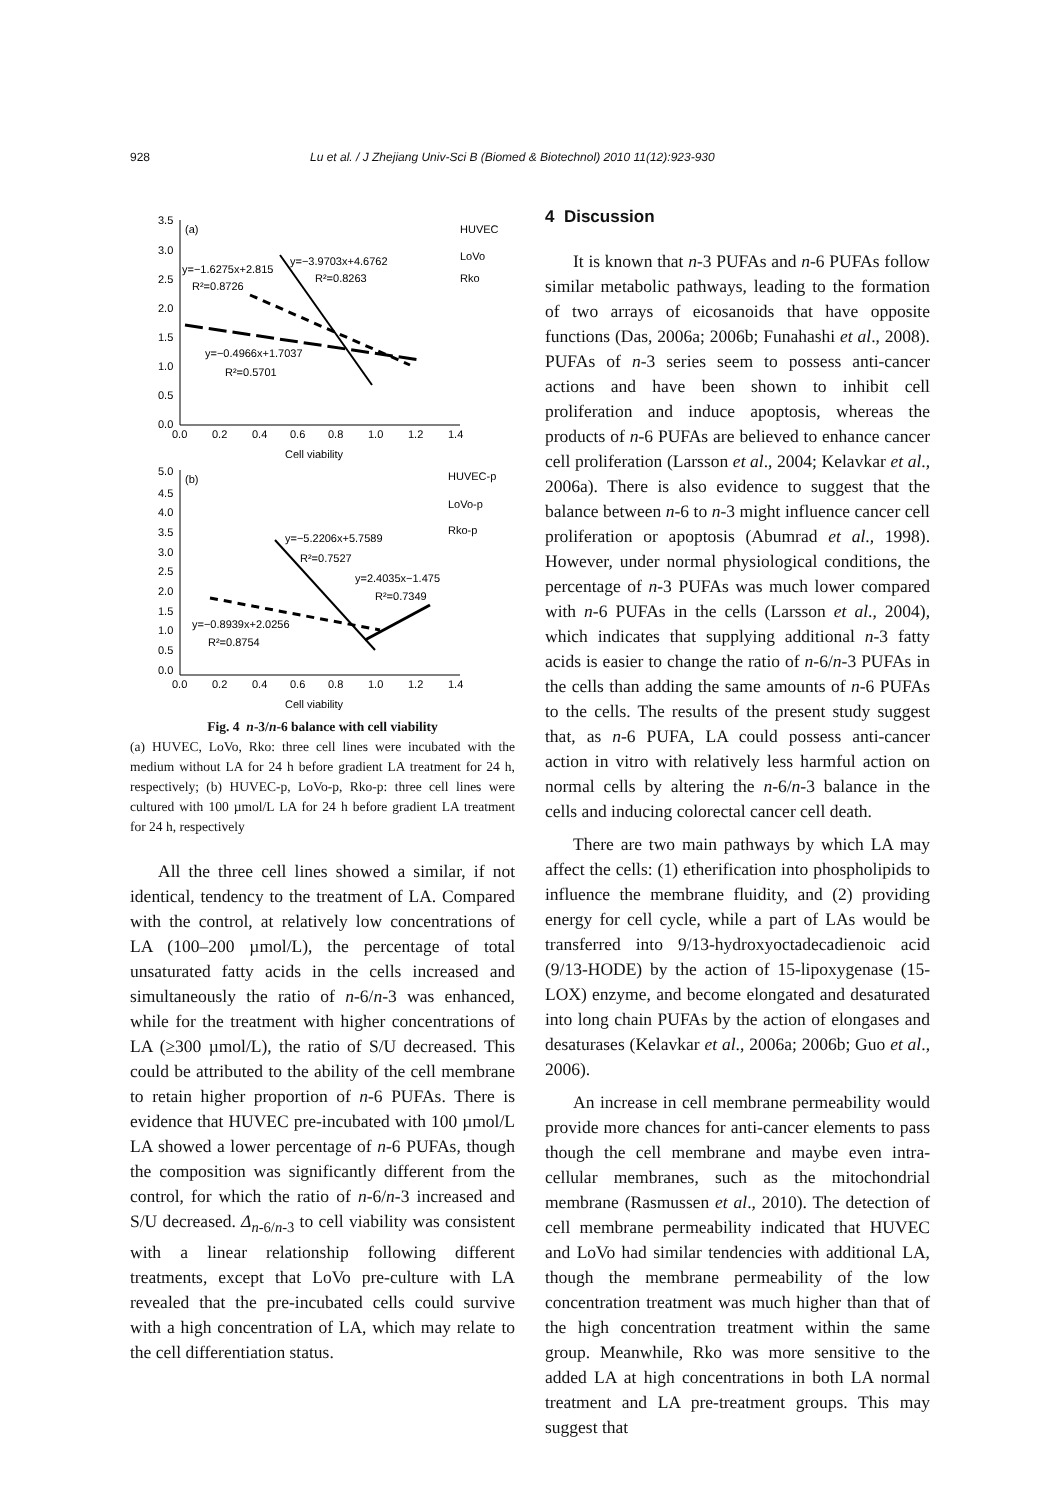928 Lu et al. / J Zhejiang Univ-Sci B (Biomed & Biotechnol) 2010 11(12):923-930
(a)
3.5
3.0
2.5
2.0
1.5
1.0
0.5
0.0
0.0
0.2
0.4
0.6
0.8
1.0
1.2
1.4
Cell viability
HUVEC
LoVo
Rko
y=−3.9703x+4.6762
R²=0.8263
y=−1.6275x+2.815
R²=0.8726
y=−0.4966x+1.7037
R²=0.5701
(b)
5.0
4.5
4.0
3.5
3.0
2.5
2.0
1.5
1.0
0.5
0.0
0.0
0.2
0.4
0.6
0.8
1.0
1.2
1.4
Cell viability
HUVEC-p
LoVo-p
Rko-p
y=−5.2206x+5.7589
R²=0.7527
y=2.4035x−1.475
R²=0.7349
y=−0.8939x+2.0256
R²=0.8754
Fig. 4 n-3/n-6 balance with cell viability
(a) HUVEC, LoVo, Rko: three cell lines were incubated with the medium without LA for 24 h before gradient LA treatment for 24 h, respectively; (b) HUVEC-p, LoVo-p, Rko-p: three cell lines were cultured with 100 µmol/L LA for 24 h before gradient LA treatment for 24 h, respectively
All the three cell lines showed a similar, if not identical, tendency to the treatment of LA. Compared with the control, at relatively low concentrations of LA (100–200 µmol/L), the percentage of total unsaturated fatty acids in the cells increased and simultaneously the ratio of n-6/n-3 was enhanced, while for the treatment with higher concentrations of LA (≥300 µmol/L), the ratio of S/U decreased. This could be attributed to the ability of the cell membrane to retain higher proportion of n-6 PUFAs. There is evidence that HUVEC pre-incubated with 100 µmol/L LA showed a lower percentage of n-6 PUFAs, though the composition was significantly different from the control, for which the ratio of n-6/n-3 increased and S/U decreased. Δ<sub>n-6/n-3</sub> to cell viability was consistent with a linear relationship following different treatments, except that LoVo pre-culture with LA revealed that the pre-incubated cells could survive with a high concentration of LA, which may relate to the cell differentiation status.
4 Discussion
It is known that n-3 PUFAs and n-6 PUFAs follow similar metabolic pathways, leading to the formation of two arrays of eicosanoids that have opposite functions (Das, 2006a; 2006b; Funahashi et al., 2008). PUFAs of n-3 series seem to possess anti-cancer actions and have been shown to inhibit cell proliferation and induce apoptosis, whereas the products of n-6 PUFAs are believed to enhance cancer cell proliferation (Larsson et al., 2004; Kelavkar et al., 2006a). There is also evidence to suggest that the balance between n-6 to n-3 might influence cancer cell proliferation or apoptosis (Abumrad et al., 1998). However, under normal physiological conditions, the percentage of n-3 PUFAs was much lower compared with n-6 PUFAs in the cells (Larsson et al., 2004), which indicates that supplying additional n-3 fatty acids is easier to change the ratio of n-6/n-3 PUFAs in the cells than adding the same amounts of n-6 PUFAs to the cells. The results of the present study suggest that, as n-6 PUFA, LA could possess anti-cancer action in vitro with relatively less harmful action on normal cells by altering the n-6/n-3 balance in the cells and inducing colorectal cancer cell death.
There are two main pathways by which LA may affect the cells: (1) etherification into phospholipids to influence the membrane fluidity, and (2) providing energy for cell cycle, while a part of LAs would be transferred into 9/13-hydroxyoctadecadienoic acid (9/13-HODE) by the action of 15-lipoxygenase (15-LOX) enzyme, and become elongated and desaturated into long chain PUFAs by the action of elongases and desaturases (Kelavkar et al., 2006a; 2006b; Guo et al., 2006).
An increase in cell membrane permeability would provide more chances for anti-cancer elements to pass though the cell membrane and maybe even intra-cellular membranes, such as the mitochondrial membrane (Rasmussen et al., 2010). The detection of cell membrane permeability indicated that HUVEC and LoVo had similar tendencies with additional LA, though the membrane permeability of the low concentration treatment was much higher than that of the high concentration treatment within the same group. Meanwhile, Rko was more sensitive to the added LA at high concentrations in both LA normal treatment and LA pre-treatment groups. This may suggest that